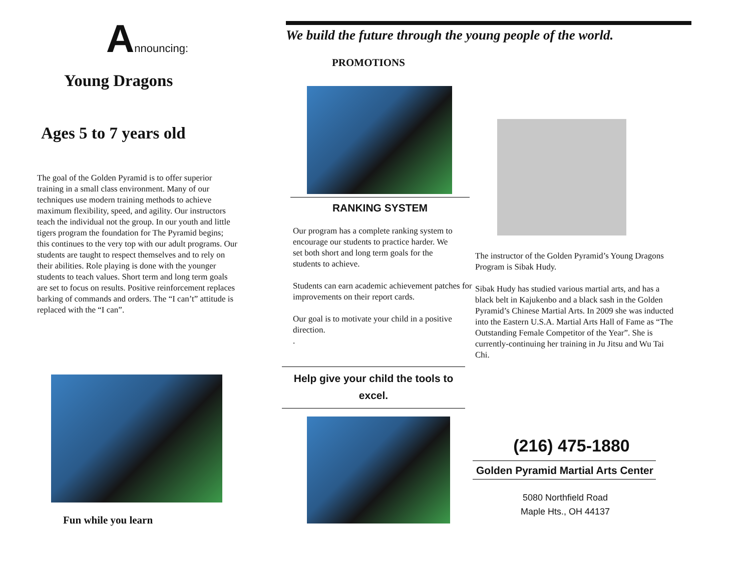Announcing:
Young Dragons
Ages 5 to 7 years old
The goal of the Golden Pyramid is to offer superior training in a small class environment. Many of our techniques use modern training methods to achieve maximum flexibility, speed, and agility. Our instructors teach the individual not the group. In our youth and little tigers program the foundation for The Pyramid begins; this continues to the very top with our adult programs. Our students are taught to respect themselves and to rely on their abilities. Role playing is done with the younger students to teach values. Short term and long term goals are set to focus on results. Positive reinforcement replaces barking of commands and orders. The “I can’t” attitude is replaced with the “I can”.
Fun while you learn
We build the future through the young people of the world.
PROMOTIONS
RANKING SYSTEM
Our program has a complete ranking system to encourage our students to practice harder. We set both short and long term goals for the students to achieve.
Students can earn academic achievement patches for improvements on their report cards.
Our goal is to motivate your child in a positive direction.
.
Help give your child the tools to excel.
The instructor of the Golden Pyramid’s Young Dragons Program is Sibak Hudy.
Sibak Hudy has studied various martial arts, and has a black belt in Kajukenbo and a black sash in the Golden Pyramid’s Chinese Martial Arts. In 2009 she was inducted into the Eastern U.S.A. Martial Arts Hall of Fame as “The Outstanding Female Competitor of the Year”. She is currently-continuing her training in Ju Jitsu and Wu Tai Chi.
(216) 475-1880
Golden Pyramid Martial Arts Center
5080 Northfield Road
Maple Hts., OH 44137